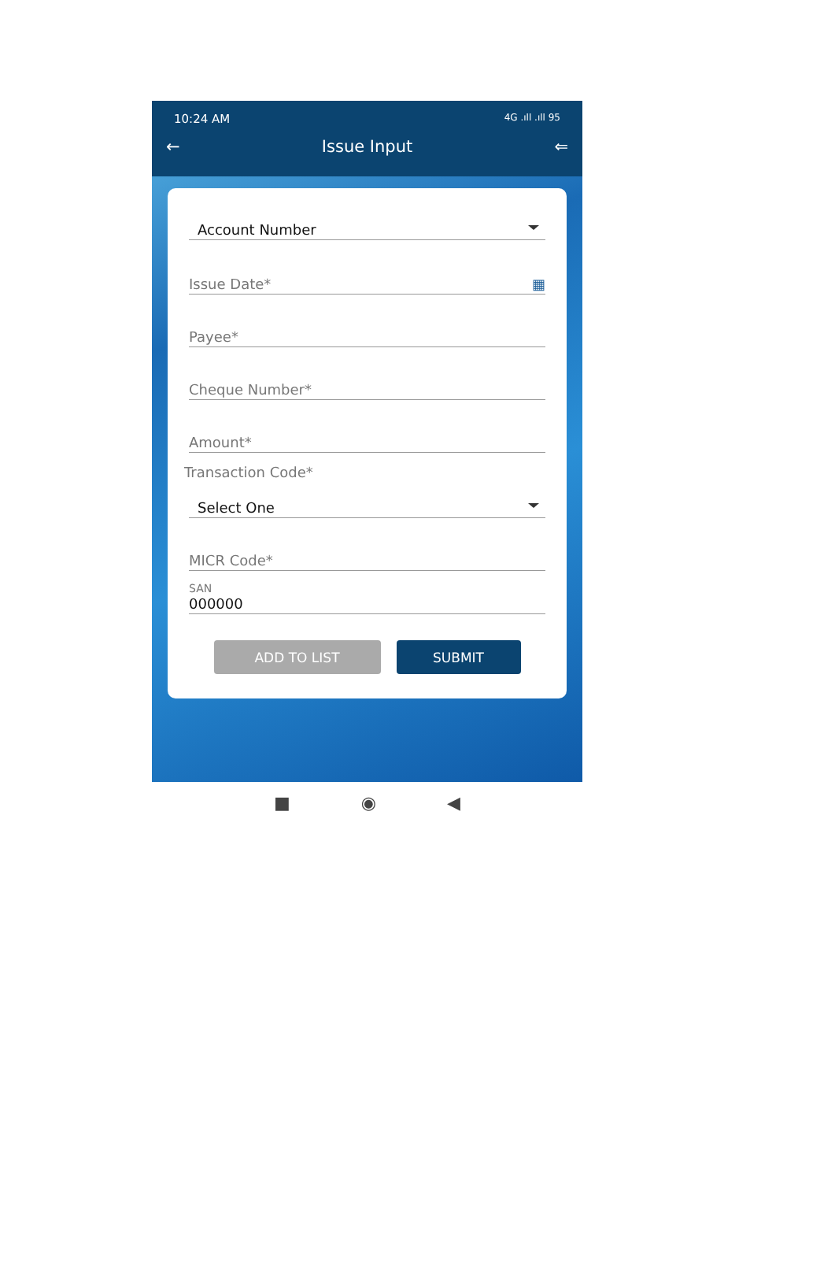10:24 AM 4G .ıll .ıll 95
← Issue Input ⇐
Account Number
Issue Date* ▦
Payee*
Cheque Number*
Amount*
Transaction Code*
Select One
MICR Code*
SAN
000000
ADD TO LIST SUBMIT
■ ◉ ◀